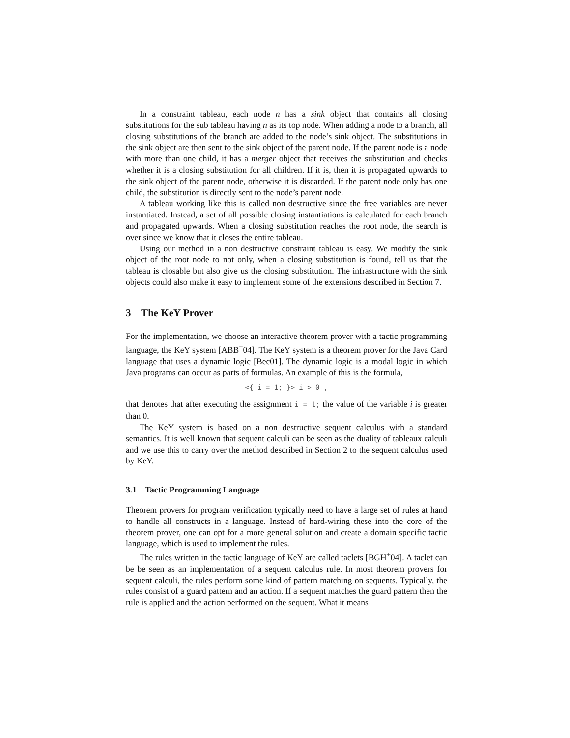In a constraint tableau, each node n has a sink object that contains all closing substitutions for the sub tableau having n as its top node. When adding a node to a branch, all closing substitutions of the branch are added to the node’s sink object. The substitutions in the sink object are then sent to the sink object of the parent node. If the parent node is a node with more than one child, it has a merger object that receives the substitution and checks whether it is a closing substitution for all children. If it is, then it is propagated upwards to the sink object of the parent node, otherwise it is discarded. If the parent node only has one child, the substitution is directly sent to the node’s parent node.
A tableau working like this is called non destructive since the free variables are never instantiated. Instead, a set of all possible closing instantiations is calculated for each branch and propagated upwards. When a closing substitution reaches the root node, the search is over since we know that it closes the entire tableau.
Using our method in a non destructive constraint tableau is easy. We modify the sink object of the root node to not only, when a closing substitution is found, tell us that the tableau is closable but also give us the closing substitution. The infrastructure with the sink objects could also make it easy to implement some of the extensions described in Section 7.
3 The KeY Prover
For the implementation, we choose an interactive theorem prover with a tactic programming language, the KeY system [ABB<sup>+</sup>04]. The KeY system is a theorem prover for the Java Card language that uses a dynamic logic [Bec01]. The dynamic logic is a modal logic in which Java programs can occur as parts of formulas. An example of this is the formula,
<{ i = 1; }> i > 0 ,
that denotes that after executing the assignment i = 1; the value of the variable i is greater than 0.
The KeY system is based on a non destructive sequent calculus with a standard semantics. It is well known that sequent calculi can be seen as the duality of tableaux calculi and we use this to carry over the method described in Section 2 to the sequent calculus used by KeY.
3.1 Tactic Programming Language
Theorem provers for program verification typically need to have a large set of rules at hand to handle all constructs in a language. Instead of hard-wiring these into the core of the theorem prover, one can opt for a more general solution and create a domain specific tactic language, which is used to implement the rules.
The rules written in the tactic language of KeY are called taclets [BGH<sup>+</sup>04]. A taclet can be be seen as an implementation of a sequent calculus rule. In most theorem provers for sequent calculi, the rules perform some kind of pattern matching on sequents. Typically, the rules consist of a guard pattern and an action. If a sequent matches the guard pattern then the rule is applied and the action performed on the sequent. What it means